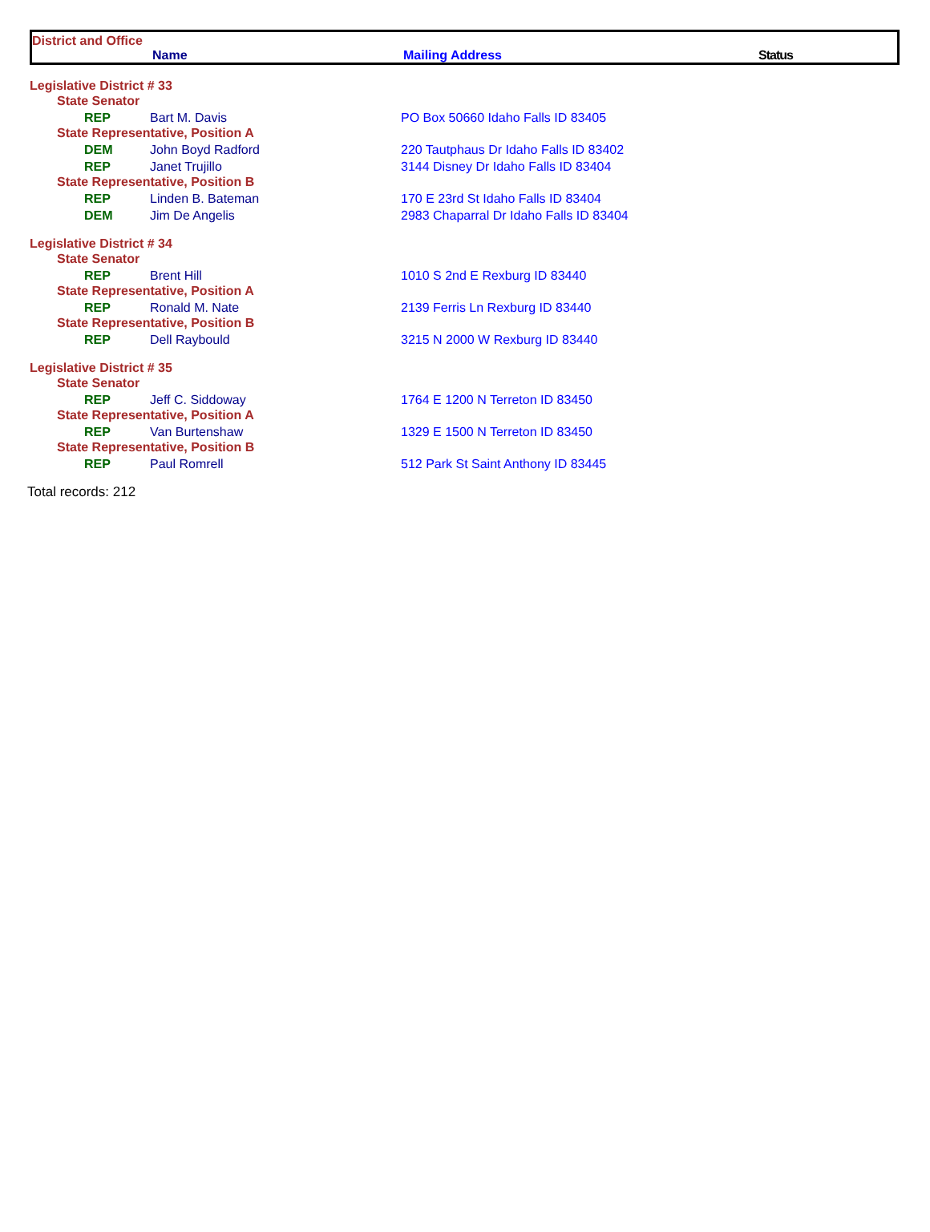District and Office
Name Mailing Address Status
| Legislative District # 33 | | |
| State Senator | | |
| REP | Bart M. Davis | PO Box 50660 Idaho Falls ID 83405 |
| State Representative, Position A | | |
| DEM | John Boyd Radford | 220 Tautphaus Dr Idaho Falls ID 83402 |
| REP | Janet Trujillo | 3144 Disney Dr Idaho Falls ID 83404 |
| State Representative, Position B | | |
| REP | Linden B. Bateman | 170 E 23rd St Idaho Falls ID 83404 |
| DEM | Jim De Angelis | 2983 Chaparral Dr Idaho Falls ID 83404 |
| Legislative District # 34 | | |
| State Senator | | |
| REP | Brent Hill | 1010 S 2nd E Rexburg ID 83440 |
| State Representative, Position A | | |
| REP | Ronald M. Nate | 2139 Ferris Ln Rexburg ID 83440 |
| State Representative, Position B | | |
| REP | Dell Raybould | 3215 N 2000 W Rexburg ID 83440 |
| Legislative District # 35 | | |
| State Senator | | |
| REP | Jeff C. Siddoway | 1764 E 1200 N Terreton ID 83450 |
| State Representative, Position A | | |
| REP | Van Burtenshaw | 1329 E 1500 N Terreton ID 83450 |
| State Representative, Position B | | |
| REP | Paul Romrell | 512 Park St Saint Anthony ID 83445 |
Total records: 212